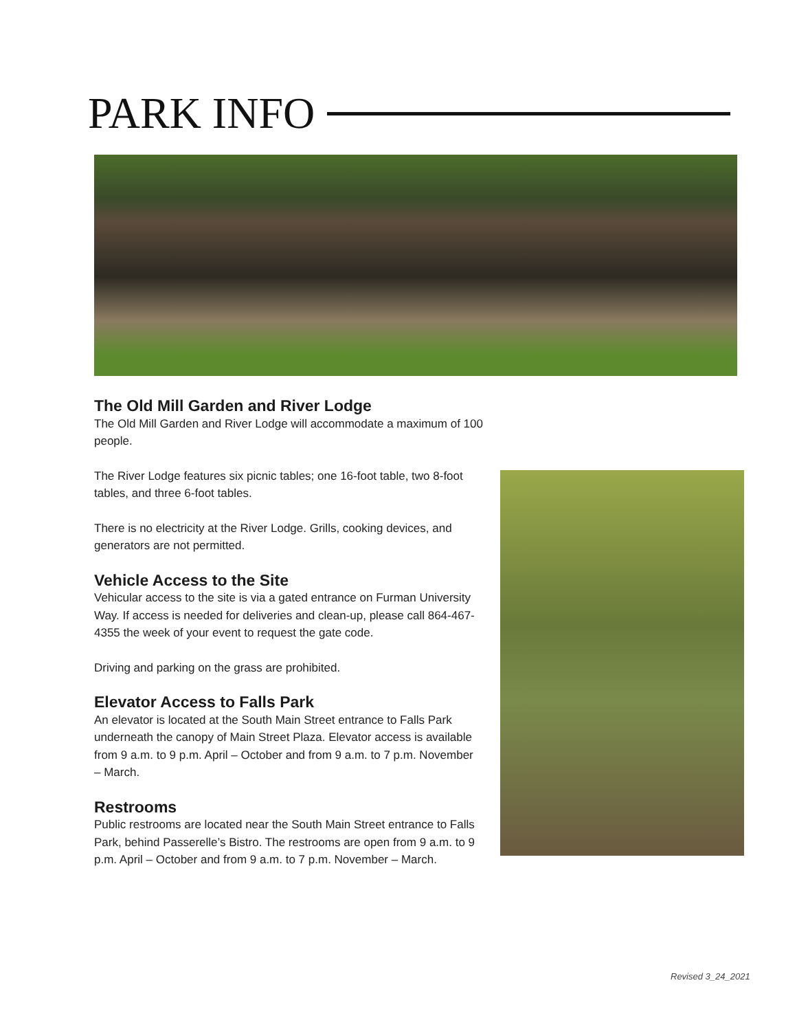PARK INFO
The Old Mill Garden and River Lodge
The Old Mill Garden and River Lodge will accommodate a maximum of 100 people.
The River Lodge features six picnic tables; one 16-foot table, two 8-foot tables, and three 6-foot tables.
There is no electricity at the River Lodge. Grills, cooking devices, and generators are not permitted.
Vehicle Access to the Site
Vehicular access to the site is via a gated entrance on Furman University Way. If access is needed for deliveries and clean-up, please call 864-467-4355 the week of your event to request the gate code.
Driving and parking on the grass are prohibited.
Elevator Access to Falls Park
An elevator is located at the South Main Street entrance to Falls Park underneath the canopy of Main Street Plaza. Elevator access is available from 9 a.m. to 9 p.m. April – October and from 9 a.m. to 7 p.m. November – March.
Restrooms
Public restrooms are located near the South Main Street entrance to Falls Park, behind Passerelle’s Bistro. The restrooms are open from 9 a.m. to 9 p.m. April – October and from 9 a.m. to 7 p.m. November – March.
Revised 3_24_2021